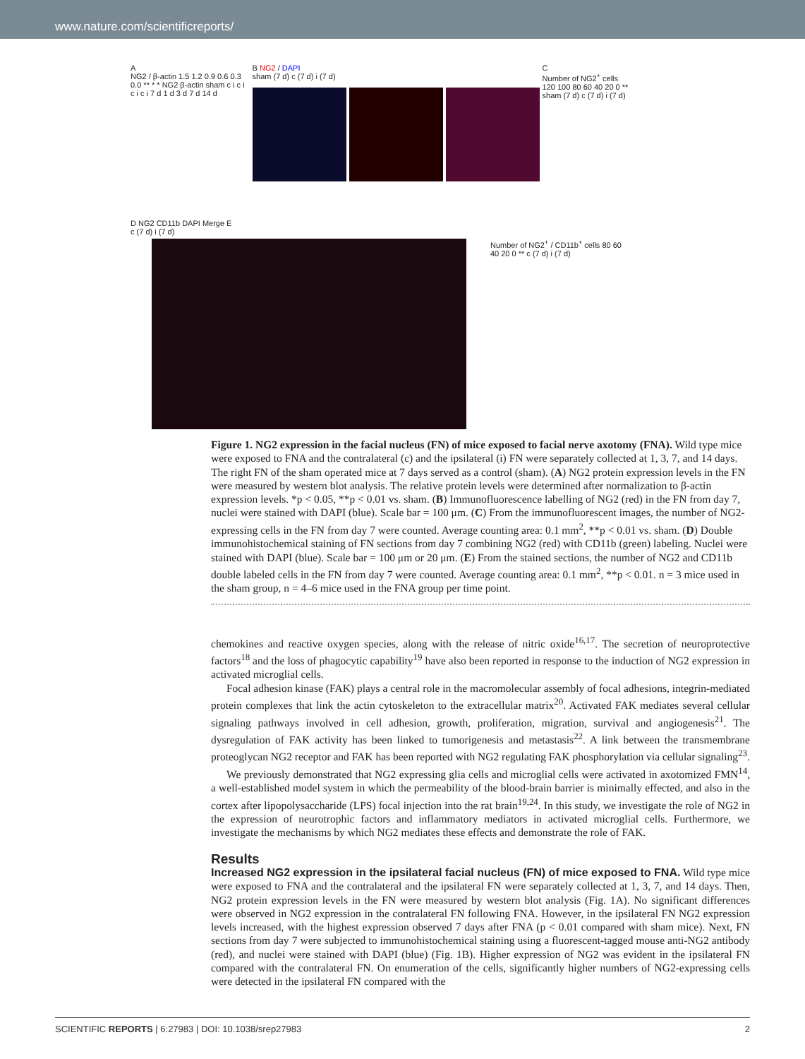www.nature.com/scientificreports/
A
NG2 / β-actin 1.5 1.2 0.9 0.6 0.3 0.0 ** * * NG2 β-actin sham c i c i c i c i 7 d 1 d 3 d 7 d 14 d
B NG2 / DAPI
sham (7 d) c (7 d) i (7 d)
C
Number of NG2<sup>+</sup> cells 120 100 80 60 40 20 0 ** sham (7 d) c (7 d) i (7 d)
D NG2 CD11b DAPI Merge E
c (7 d) i (7 d)
Number of NG2<sup>+</sup> / CD11b<sup>+</sup> cells 80 60 40 20 0 ** c (7 d) i (7 d)
Figure 1. NG2 expression in the facial nucleus (FN) of mice exposed to facial nerve axotomy (FNA). Wild type mice were exposed to FNA and the contralateral (c) and the ipsilateral (i) FN were separately collected at 1, 3, 7, and 14 days. The right FN of the sham operated mice at 7 days served as a control (sham). (A) NG2 protein expression levels in the FN were measured by western blot analysis. The relative protein levels were determined after normalization to β-actin expression levels. *p < 0.05, **p < 0.01 vs. sham. (B) Immunofluorescence labelling of NG2 (red) in the FN from day 7, nuclei were stained with DAPI (blue). Scale bar = 100 μm. (C) From the immunofluorescent images, the number of NG2-expressing cells in the FN from day 7 were counted. Average counting area: 0.1 mm<sup>2</sup>, **p < 0.01 vs. sham. (D) Double immunohistochemical staining of FN sections from day 7 combining NG2 (red) with CD11b (green) labeling. Nuclei were stained with DAPI (blue). Scale bar = 100 μm or 20 μm. (E) From the stained sections, the number of NG2 and CD11b double labeled cells in the FN from day 7 were counted. Average counting area: 0.1 mm<sup>2</sup>, **p < 0.01. n = 3 mice used in the sham group, n = 4–6 mice used in the FNA group per time point.
chemokines and reactive oxygen species, along with the release of nitric oxide<sup>16,17</sup>. The secretion of neuroprotective factors<sup>18</sup> and the loss of phagocytic capability<sup>19</sup> have also been reported in response to the induction of NG2 expression in activated microglial cells.
Focal adhesion kinase (FAK) plays a central role in the macromolecular assembly of focal adhesions, integrin-mediated protein complexes that link the actin cytoskeleton to the extracellular matrix<sup>20</sup>. Activated FAK mediates several cellular signaling pathways involved in cell adhesion, growth, proliferation, migration, survival and angiogenesis<sup>21</sup>. The dysregulation of FAK activity has been linked to tumorigenesis and metastasis<sup>22</sup>. A link between the transmembrane proteoglycan NG2 receptor and FAK has been reported with NG2 regulating FAK phosphorylation via cellular signaling<sup>23</sup>.
We previously demonstrated that NG2 expressing glia cells and microglial cells were activated in axotomized FMN<sup>14</sup>, a well-established model system in which the permeability of the blood-brain barrier is minimally effected, and also in the cortex after lipopolysaccharide (LPS) focal injection into the rat brain<sup>19,24</sup>. In this study, we investigate the role of NG2 in the expression of neurotrophic factors and inflammatory mediators in activated microglial cells. Furthermore, we investigate the mechanisms by which NG2 mediates these effects and demonstrate the role of FAK.
Results
Increased NG2 expression in the ipsilateral facial nucleus (FN) of mice exposed to FNA.
Wild type mice were exposed to FNA and the contralateral and the ipsilateral FN were separately collected at 1, 3, 7, and 14 days. Then, NG2 protein expression levels in the FN were measured by western blot analysis (Fig. 1A). No significant differences were observed in NG2 expression in the contralateral FN following FNA. However, in the ipsilateral FN NG2 expression levels increased, with the highest expression observed 7 days after FNA (p < 0.01 compared with sham mice). Next, FN sections from day 7 were subjected to immunohistochemical staining using a fluorescent-tagged mouse anti-NG2 antibody (red), and nuclei were stained with DAPI (blue) (Fig. 1B). Higher expression of NG2 was evident in the ipsilateral FN compared with the contralateral FN. On enumeration of the cells, significantly higher numbers of NG2-expressing cells were detected in the ipsilateral FN compared with the
SCIENTIFIC REPORTS | 6:27983 | DOI: 10.1038/srep27983 2